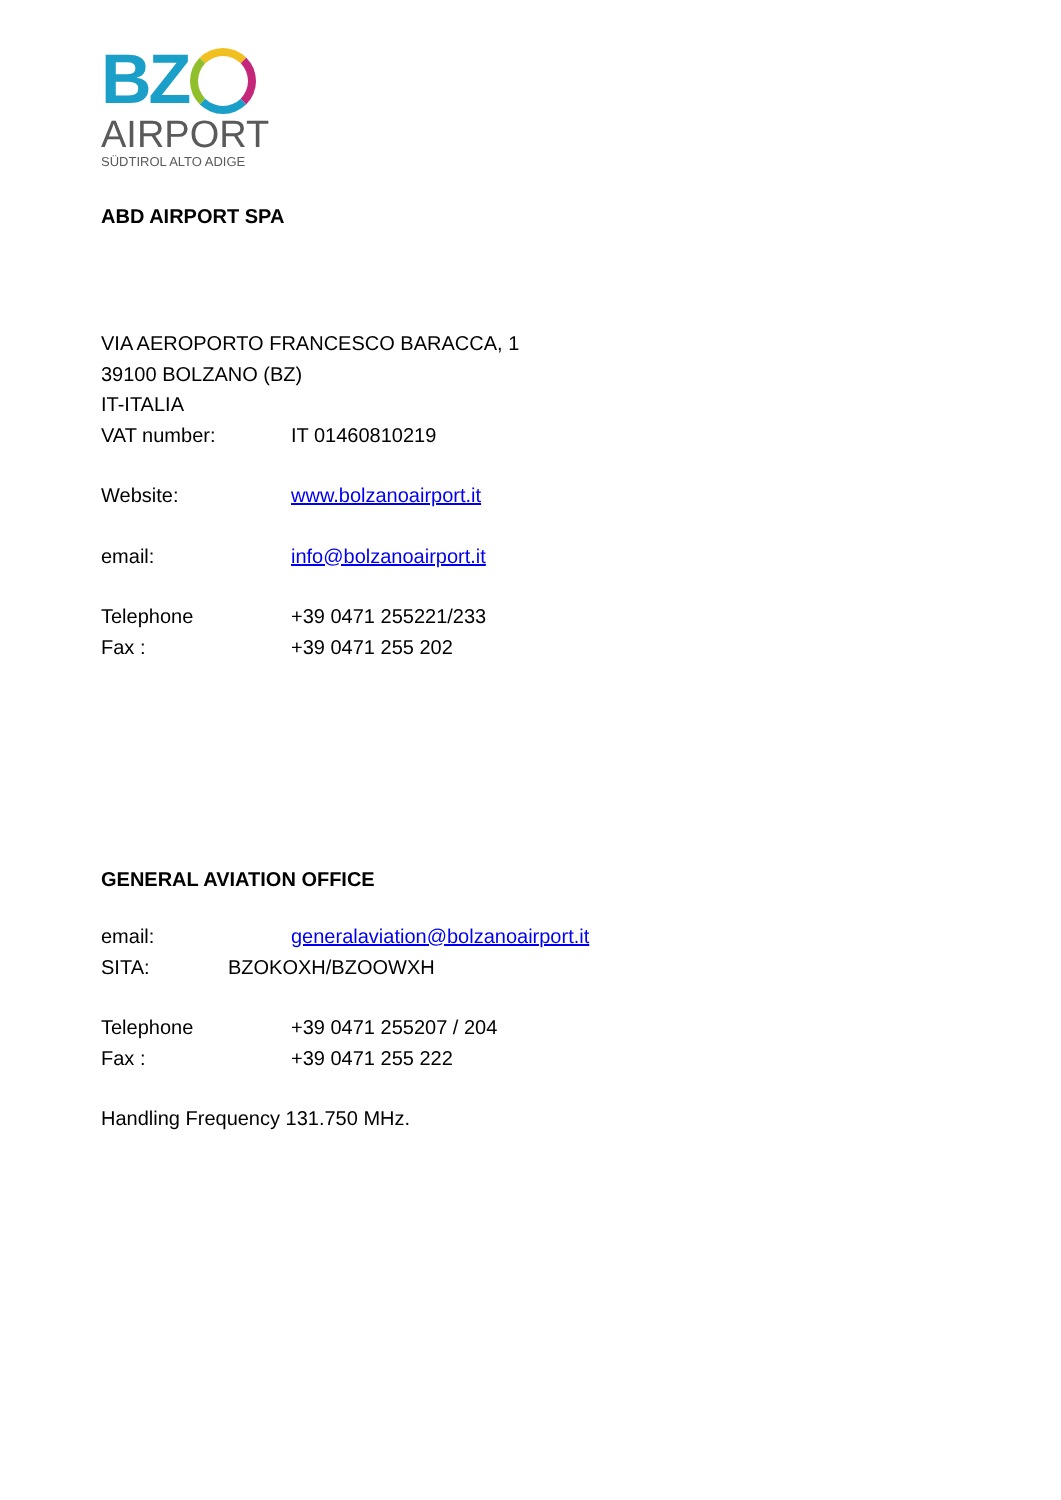BZ
AIRPORT
SÜDTIROL ALTO ADIGE
ABD AIRPORT SPA
VIA AEROPORTO FRANCESCO BARACCA, 1
39100 BOLZANO (BZ)
IT-ITALIA
VAT number: IT 01460810219
Website: www.bolzanoairport.it
email: info@bolzanoairport.it
Telephone +39 0471 255221/233
Fax : +39 0471 255 202
GENERAL AVIATION OFFICE
email: generalaviation@bolzanoairport.it
SITA: BZOKOXH/BZOOWXH
Telephone +39 0471 255207 / 204
Fax : +39 0471 255 222
Handling Frequency 131.750 MHz.